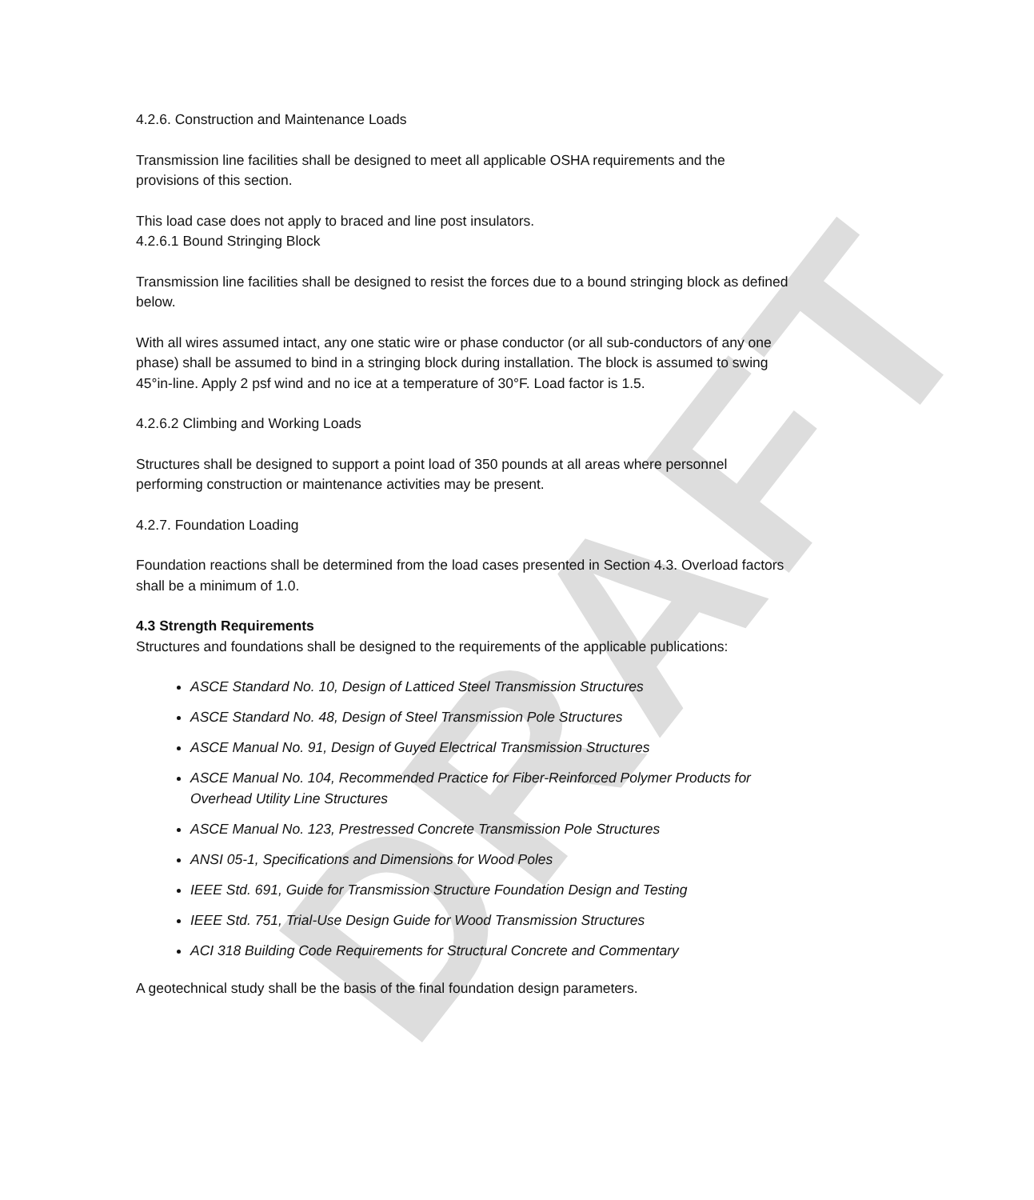DRAFT
4.2.6. Construction and Maintenance Loads
Transmission line facilities shall be designed to meet all applicable OSHA requirements and the provisions of this section.
This load case does not apply to braced and line post insulators.
4.2.6.1 Bound Stringing Block
Transmission line facilities shall be designed to resist the forces due to a bound stringing block as defined below.
With all wires assumed intact, any one static wire or phase conductor (or all sub-conductors of any one phase) shall be assumed to bind in a stringing block during installation. The block is assumed to swing 45°in-line. Apply 2 psf wind and no ice at a temperature of 30°F. Load factor is 1.5.
4.2.6.2 Climbing and Working Loads
Structures shall be designed to support a point load of 350 pounds at all areas where personnel performing construction or maintenance activities may be present.
4.2.7. Foundation Loading
Foundation reactions shall be determined from the load cases presented in Section 4.3. Overload factors shall be a minimum of 1.0.
4.3 Strength Requirements
Structures and foundations shall be designed to the requirements of the applicable publications:
ASCE Standard No. 10, Design of Latticed Steel Transmission Structures
ASCE Standard No. 48, Design of Steel Transmission Pole Structures
ASCE Manual No. 91, Design of Guyed Electrical Transmission Structures
ASCE Manual No. 104, Recommended Practice for Fiber-Reinforced Polymer Products for Overhead Utility Line Structures
ASCE Manual No. 123, Prestressed Concrete Transmission Pole Structures
ANSI 05-1, Specifications and Dimensions for Wood Poles
IEEE Std. 691, Guide for Transmission Structure Foundation Design and Testing
IEEE Std. 751, Trial-Use Design Guide for Wood Transmission Structures
ACI 318 Building Code Requirements for Structural Concrete and Commentary
A geotechnical study shall be the basis of the final foundation design parameters.